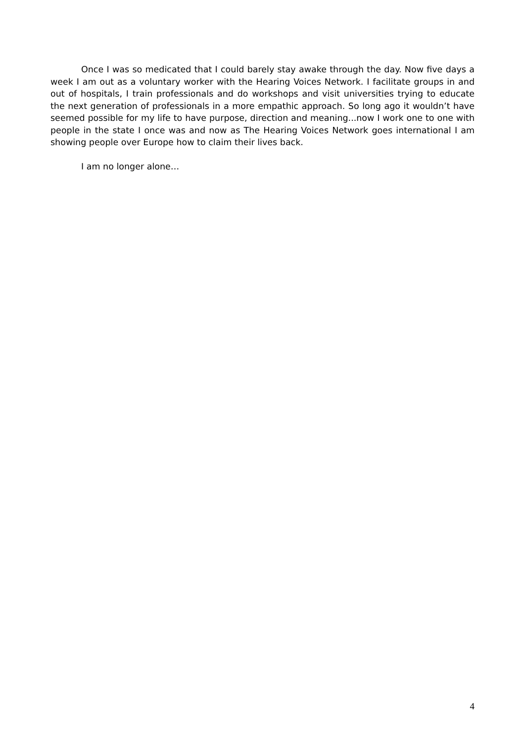Once I was so medicated that I could barely stay awake through the day. Now five days a week I am out as a voluntary worker with the Hearing Voices Network. I facilitate groups in and out of hospitals, I train professionals and do workshops and visit universities trying to educate the next generation of professionals in a more empathic approach. So long ago it wouldn’t have seemed possible for my life to have purpose, direction and meaning...now I work one to one with people in the state I once was and now as The Hearing Voices Network goes international I am showing people over Europe how to claim their lives back.
I am no longer alone…
4